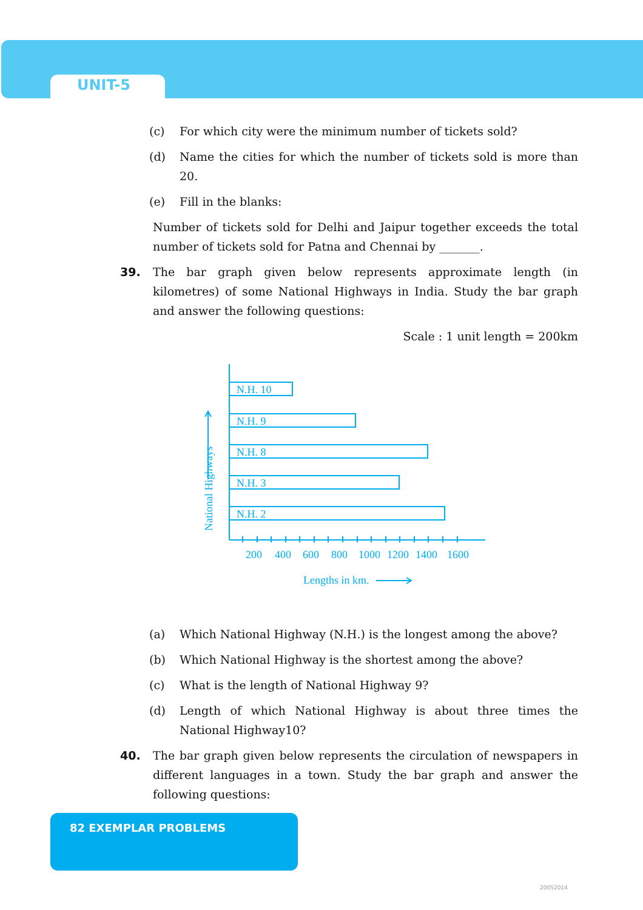UNIT-5
(c) For which city were the minimum number of tickets sold?
(d) Name the cities for which the number of tickets sold is more than 20.
(e) Fill in the blanks:
Number of tickets sold for Delhi and Jaipur together exceeds the total number of tickets sold for Patna and Chennai by _______.
39. The bar graph given below represents approximate length (in kilometres) of some National Highways in India. Study the bar graph and answer the following questions:
Scale : 1 unit length = 200km
N.H. 10
N.H. 9
N.H. 8
N.H. 3
N.H. 2
200
400
600
800
1000
1200
1400
1600
Lengths in km.
National Highways
(a) Which National Highway (N.H.) is the longest among the above?
(b) Which National Highway is the shortest among the above?
(c) What is the length of National Highway 9?
(d) Length of which National Highway is about three times the National Highway10?
40. The bar graph given below represents the circulation of newspapers in different languages in a town. Study the bar graph and answer the following questions:
82 EXEMPLAR PROBLEMS
20052014